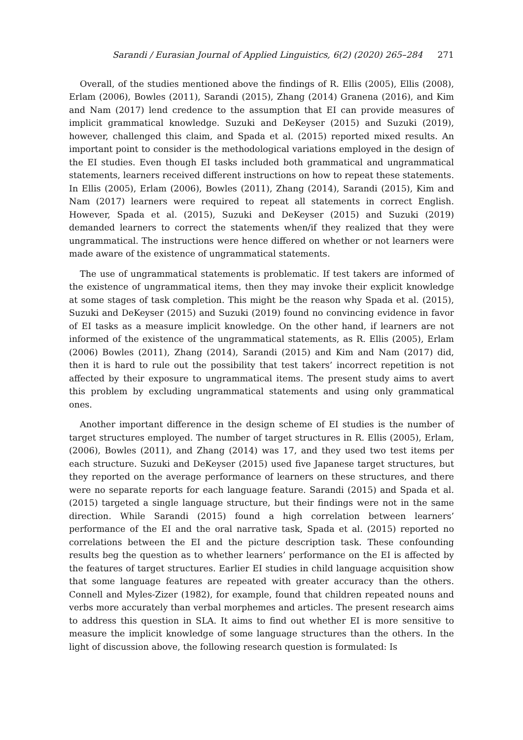Sarandi / Eurasian Journal of Applied Linguistics, 6(2) (2020) 265–284 271
Overall, of the studies mentioned above the findings of R. Ellis (2005), Ellis (2008), Erlam (2006), Bowles (2011), Sarandi (2015), Zhang (2014) Granena (2016), and Kim and Nam (2017) lend credence to the assumption that EI can provide measures of implicit grammatical knowledge. Suzuki and DeKeyser (2015) and Suzuki (2019), however, challenged this claim, and Spada et al. (2015) reported mixed results. An important point to consider is the methodological variations employed in the design of the EI studies. Even though EI tasks included both grammatical and ungrammatical statements, learners received different instructions on how to repeat these statements. In Ellis (2005), Erlam (2006), Bowles (2011), Zhang (2014), Sarandi (2015), Kim and Nam (2017) learners were required to repeat all statements in correct English. However, Spada et al. (2015), Suzuki and DeKeyser (2015) and Suzuki (2019) demanded learners to correct the statements when/if they realized that they were ungrammatical. The instructions were hence differed on whether or not learners were made aware of the existence of ungrammatical statements.
The use of ungrammatical statements is problematic. If test takers are informed of the existence of ungrammatical items, then they may invoke their explicit knowledge at some stages of task completion. This might be the reason why Spada et al. (2015), Suzuki and DeKeyser (2015) and Suzuki (2019) found no convincing evidence in favor of EI tasks as a measure implicit knowledge. On the other hand, if learners are not informed of the existence of the ungrammatical statements, as R. Ellis (2005), Erlam (2006) Bowles (2011), Zhang (2014), Sarandi (2015) and Kim and Nam (2017) did, then it is hard to rule out the possibility that test takers’ incorrect repetition is not affected by their exposure to ungrammatical items. The present study aims to avert this problem by excluding ungrammatical statements and using only grammatical ones.
Another important difference in the design scheme of EI studies is the number of target structures employed. The number of target structures in R. Ellis (2005), Erlam, (2006), Bowles (2011), and Zhang (2014) was 17, and they used two test items per each structure. Suzuki and DeKeyser (2015) used five Japanese target structures, but they reported on the average performance of learners on these structures, and there were no separate reports for each language feature. Sarandi (2015) and Spada et al. (2015) targeted a single language structure, but their findings were not in the same direction. While Sarandi (2015) found a high correlation between learners’ performance of the EI and the oral narrative task, Spada et al. (2015) reported no correlations between the EI and the picture description task. These confounding results beg the question as to whether learners’ performance on the EI is affected by the features of target structures. Earlier EI studies in child language acquisition show that some language features are repeated with greater accuracy than the others. Connell and Myles-Zizer (1982), for example, found that children repeated nouns and verbs more accurately than verbal morphemes and articles. The present research aims to address this question in SLA. It aims to find out whether EI is more sensitive to measure the implicit knowledge of some language structures than the others. In the light of discussion above, the following research question is formulated: Is